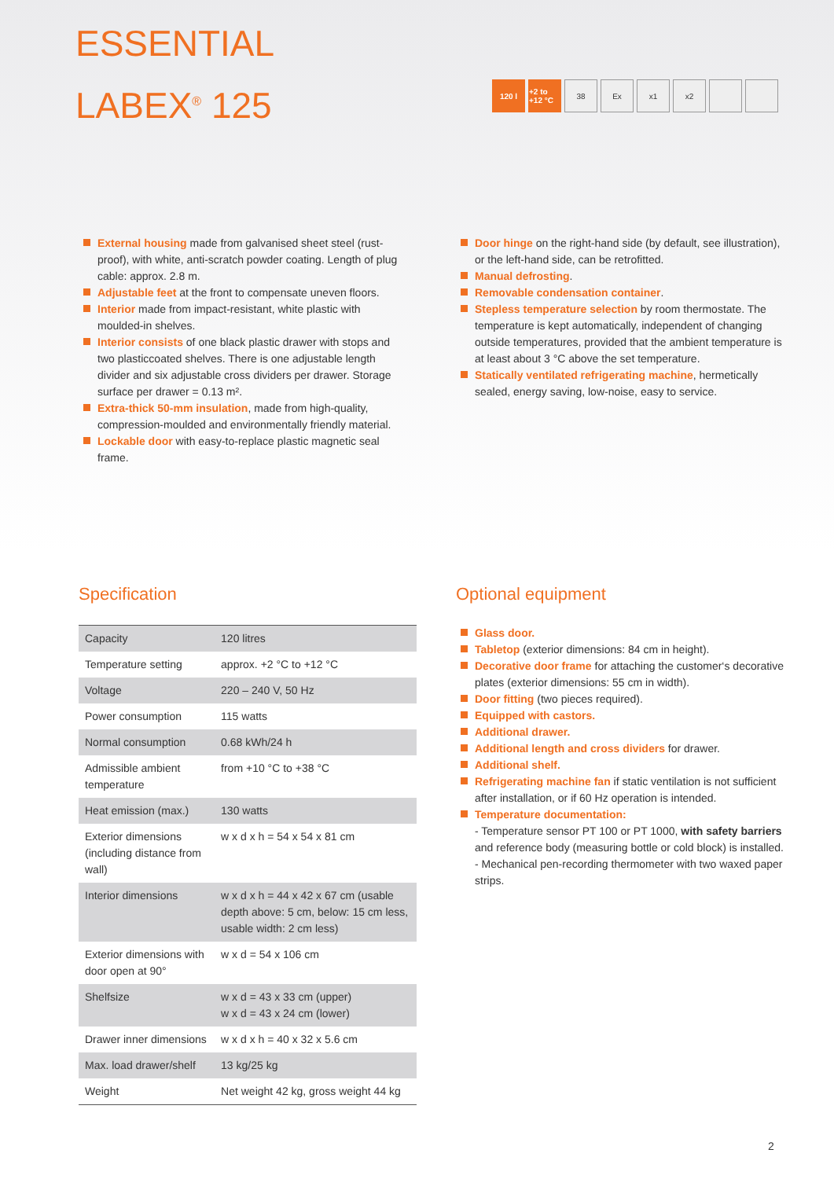ESSENTIAL
LABEX<sup>®</sup> 125
120 l +2 to +12 °C 38 Ex x1 x2
External housing made from galvanised sheet steel (rust-proof), with white, anti-scratch powder coating. Length of plug cable: approx. 2.8 m.
Adjustable feet at the front to compensate uneven floors.
Interior made from impact-resistant, white plastic with moulded-in shelves.
Interior consists of one black plastic drawer with stops and two plasticcoated shelves. There is one adjustable length divider and six adjustable cross dividers per drawer. Storage surface per drawer = 0.13 m².
Extra-thick 50-mm insulation, made from high-quality, compression-moulded and environmentally friendly material.
Lockable door with easy-to-replace plastic magnetic seal frame.
Door hinge on the right-hand side (by default, see illustration), or the left-hand side, can be retrofitted.
Manual defrosting.
Removable condensation container.
Stepless temperature selection by room thermostate. The temperature is kept automatically, independent of changing outside temperatures, provided that the ambient temperature is at least about 3 °C above the set temperature.
Statically ventilated refrigerating machine, hermetically sealed, energy saving, low-noise, easy to service.
Specification
| Capacity | 120 litres |
| Temperature setting | approx. +2 °C to +12 °C |
| Voltage | 220 – 240 V, 50 Hz |
| Power consumption | 115 watts |
| Normal consumption | 0.68 kWh/24 h |
| Admissible ambient temperature | from +10 °C to +38 °C |
| Heat emission (max.) | 130 watts |
| Exterior dimensions (including distance from wall) | w x d x h = 54 x 54 x 81 cm |
| Interior dimensions | w x d x h = 44 x 42 x 67 cm (usable depth above: 5 cm, below: 15 cm less, usable width: 2 cm less) |
| Exterior dimensions with door open at 90° | w x d = 54 x 106 cm |
| Shelfsize | w x d = 43 x 33 cm (upper) w x d = 43 x 24 cm (lower) |
| Drawer inner dimensions | w x d x h = 40 x 32 x 5.6 cm |
| Max. load drawer/shelf | 13 kg/25 kg |
| Weight | Net weight 42 kg, gross weight 44 kg |
Optional equipment
Glass door.
Tabletop (exterior dimensions: 84 cm in height).
Decorative door frame for attaching the customer‘s decorative plates (exterior dimensions: 55 cm in width).
Door fitting (two pieces required).
Equipped with castors.
Additional drawer.
Additional length and cross dividers for drawer.
Additional shelf.
Refrigerating machine fan if static ventilation is not sufficient after installation, or if 60 Hz operation is intended.
Temperature documentation:
- Temperature sensor PT 100 or PT 1000, with safety barriers and reference body (measuring bottle or cold block) is installed.
- Mechanical pen-recording thermometer with two waxed paper strips.
2